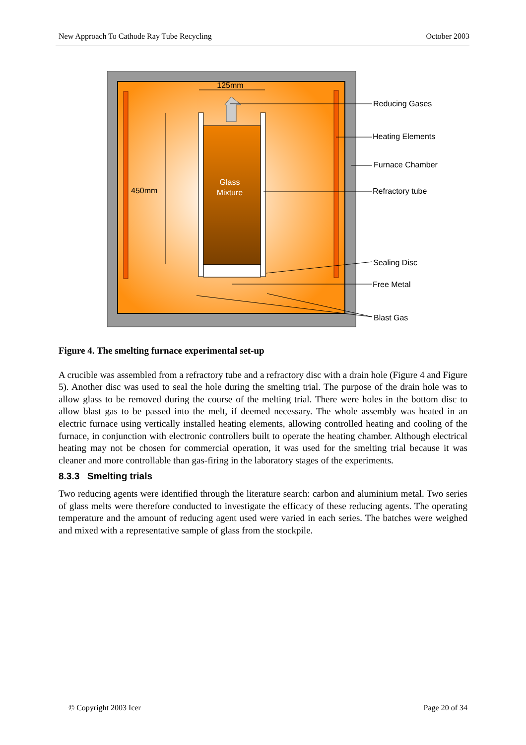New Approach To Cathode Ray Tube Recycling October 2003
Glass
Mixture
125mm
450mm
Reducing Gases
Heating Elements
Furnace Chamber
Refractory tube
Sealing Disc
Free Metal
Blast Gas
Figure 4. The smelting furnace experimental set-up
A crucible was assembled from a refractory tube and a refractory disc with a drain hole (Figure 4 and Figure 5). Another disc was used to seal the hole during the smelting trial. The purpose of the drain hole was to allow glass to be removed during the course of the melting trial. There were holes in the bottom disc to allow blast gas to be passed into the melt, if deemed necessary. The whole assembly was heated in an electric furnace using vertically installed heating elements, allowing controlled heating and cooling of the furnace, in conjunction with electronic controllers built to operate the heating chamber. Although electrical heating may not be chosen for commercial operation, it was used for the smelting trial because it was cleaner and more controllable than gas-firing in the laboratory stages of the experiments.
8.3.3 Smelting trials
Two reducing agents were identified through the literature search: carbon and aluminium metal. Two series of glass melts were therefore conducted to investigate the efficacy of these reducing agents. The operating temperature and the amount of reducing agent used were varied in each series. The batches were weighed and mixed with a representative sample of glass from the stockpile.
© Copyright 2003 Icer Page 20 of 34